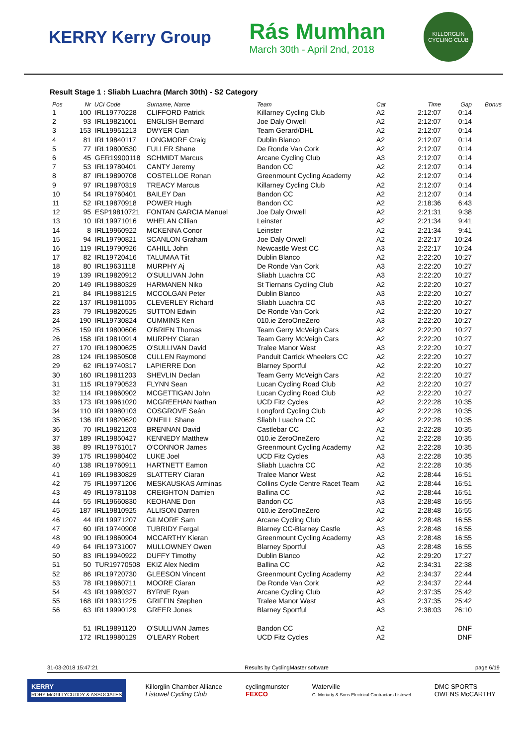KERRY Kerry Group
Rás Mumhan
March 30th - April 2nd, 2018
KILLORGLIN CYCLING CLUB
Result Stage 1 : Sliabh Luachra (March 30th) - S2 Category
| Pos | Nr | UCI Code | Surname, Name | Team | Cat | Time | Gap | Bonus |
| --- | --- | --- | --- | --- | --- | --- | --- | --- |
| 1 | 100 | IRL19770228 | CLIFFORD Patrick | Killarney Cycling Club | A2 | 2:12:07 | 0:14 | |
| 2 | 93 | IRL19821001 | ENGLISH Bernard | Joe Daly Orwell | A2 | 2:12:07 | 0:14 | |
| 3 | 153 | IRL19951213 | DWYER Cian | Team Gerard/DHL | A2 | 2:12:07 | 0:14 | |
| 4 | 81 | IRL19840117 | LONGMORE Craig | Dublin Blanco | A2 | 2:12:07 | 0:14 | |
| 5 | 77 | IRL19800530 | FULLER Shane | De Ronde Van Cork | A2 | 2:12:07 | 0:14 | |
| 6 | 45 | GER19900118 | SCHMIDT Marcus | Arcane Cycling Club | A3 | 2:12:07 | 0:14 | |
| 7 | 53 | IRL19780401 | CANTY Jeremy | Bandon CC | A2 | 2:12:07 | 0:14 | |
| 8 | 87 | IRL19890708 | COSTELLOE Ronan | Greenmount Cycling Academy | A2 | 2:12:07 | 0:14 | |
| 9 | 97 | IRL19870319 | TREACY Marcus | Killarney Cycling Club | A2 | 2:12:07 | 0:14 | |
| 10 | 54 | IRL19760401 | BAILEY Dan | Bandon CC | A2 | 2:12:07 | 0:14 | |
| 11 | 52 | IRL19870918 | POWER Hugh | Bandon CC | A2 | 2:18:36 | 6:43 | |
| 12 | 95 | ESP19810721 | FONTAN GARCIA Manuel | Joe Daly Orwell | A2 | 2:21:31 | 9:38 | |
| 13 | 10 | IRL19971016 | WHELAN Cillian | Leinster | A2 | 2:21:34 | 9:41 | |
| 14 | 8 | IRL19960922 | MCKENNA Conor | Leinster | A2 | 2:21:34 | 9:41 | |
| 15 | 94 | IRL19790821 | SCANLON Graham | Joe Daly Orwell | A2 | 2:22:17 | 10:24 | |
| 16 | 119 | IRL19790926 | CAHILL John | Newcastle West CC | A3 | 2:22:17 | 10:24 | |
| 17 | 82 | IRL19720416 | TALUMAA Tiit | Dublin Blanco | A2 | 2:22:20 | 10:27 | |
| 18 | 80 | IRL19631118 | MURPHY Aj | De Ronde Van Cork | A3 | 2:22:20 | 10:27 | |
| 19 | 139 | IRL19820912 | O'SULLIVAN John | Sliabh Luachra CC | A3 | 2:22:20 | 10:27 | |
| 20 | 149 | IRL19880329 | HARMANEN Niko | St Tiernans Cycling Club | A2 | 2:22:20 | 10:27 | |
| 21 | 84 | IRL19881215 | MCCOLGAN Peter | Dublin Blanco | A3 | 2:22:20 | 10:27 | |
| 22 | 137 | IRL19811005 | CLEVERLEY Richard | Sliabh Luachra CC | A3 | 2:22:20 | 10:27 | |
| 23 | 79 | IRL19820525 | SUTTON Edwin | De Ronde Van Cork | A2 | 2:22:20 | 10:27 | |
| 24 | 190 | IRL19730824 | CUMMINS Ken | 010.ie ZeroOneZero | A3 | 2:22:20 | 10:27 | |
| 25 | 159 | IRL19800606 | O'BRIEN Thomas | Team Gerry McVeigh Cars | A2 | 2:22:20 | 10:27 | |
| 26 | 158 | IRL19810914 | MURPHY Ciaran | Team Gerry McVeigh Cars | A2 | 2:22:20 | 10:27 | |
| 27 | 170 | IRL19800625 | O'SULLIVAN David | Tralee Manor West | A3 | 2:22:20 | 10:27 | |
| 28 | 124 | IRL19850508 | CULLEN Raymond | Panduit Carrick Wheelers CC | A2 | 2:22:20 | 10:27 | |
| 29 | 62 | IRL19740317 | LAPIERRE Don | Blarney Sportful | A2 | 2:22:20 | 10:27 | |
| 30 | 160 | IRL19811203 | SHEVLIN Declan | Team Gerry McVeigh Cars | A2 | 2:22:20 | 10:27 | |
| 31 | 115 | IRL19790523 | FLYNN Sean | Lucan Cycling Road Club | A2 | 2:22:20 | 10:27 | |
| 32 | 114 | IRL19860902 | MCGETTIGAN John | Lucan Cycling Road Club | A2 | 2:22:20 | 10:27 | |
| 33 | 173 | IRL19961020 | MCGREEHAN Nathan | UCD Fitz Cycles | A2 | 2:22:28 | 10:35 | |
| 34 | 110 | IRL19980103 | COSGROVE Seán | Longford Cycling Club | A2 | 2:22:28 | 10:35 | |
| 35 | 136 | IRL19820620 | O'NEILL Shane | Sliabh Luachra CC | A2 | 2:22:28 | 10:35 | |
| 36 | 70 | IRL19821203 | BRENNAN David | Castlebar CC | A2 | 2:22:28 | 10:35 | |
| 37 | 189 | IRL19850427 | KENNEDY Matthew | 010.ie ZeroOneZero | A2 | 2:22:28 | 10:35 | |
| 38 | 89 | IRL19761017 | O'CONNOR James | Greenmount Cycling Academy | A2 | 2:22:28 | 10:35 | |
| 39 | 175 | IRL19980402 | LUKE Joel | UCD Fitz Cycles | A3 | 2:22:28 | 10:35 | |
| 40 | 138 | IRL19760911 | HARTNETT Eamon | Sliabh Luachra CC | A2 | 2:22:28 | 10:35 | |
| 41 | 169 | IRL19830829 | SLATTERY Ciaran | Tralee Manor West | A2 | 2:28:44 | 16:51 | |
| 42 | 75 | IRL19971206 | MESKAUSKAS Arminas | Collins Cycle Centre Racet Team | A2 | 2:28:44 | 16:51 | |
| 43 | 49 | IRL19781108 | CREIGHTON Damien | Ballina CC | A2 | 2:28:44 | 16:51 | |
| 44 | 55 | IRL19660830 | KEOHANE Don | Bandon CC | A3 | 2:28:48 | 16:55 | |
| 45 | 187 | IRL19810925 | ALLISON Darren | 010.ie ZeroOneZero | A2 | 2:28:48 | 16:55 | |
| 46 | 44 | IRL19971207 | GILMORE Sam | Arcane Cycling Club | A2 | 2:28:48 | 16:55 | |
| 47 | 60 | IRL19740908 | TUBRIDY Fergal | Blarney CC-Blarney Castle | A3 | 2:28:48 | 16:55 | |
| 48 | 90 | IRL19860904 | MCCARTHY Kieran | Greenmount Cycling Academy | A3 | 2:28:48 | 16:55 | |
| 49 | 64 | IRL19731007 | MULLOWNEY Owen | Blarney Sportful | A3 | 2:28:48 | 16:55 | |
| 50 | 83 | IRL19940922 | DUFFY Timothy | Dublin Blanco | A2 | 2:29:20 | 17:27 | |
| 51 | 50 | TUR19770508 | EKIZ Alex Nedim | Ballina CC | A2 | 2:34:31 | 22:38 | |
| 52 | 86 | IRL19720730 | GLEESON Vincent | Greenmount Cycling Academy | A2 | 2:34:37 | 22:44 | |
| 53 | 78 | IRL19860711 | MOORE Ciaran | De Ronde Van Cork | A2 | 2:34:37 | 22:44 | |
| 54 | 43 | IRL19980327 | BYRNE Ryan | Arcane Cycling Club | A2 | 2:37:35 | 25:42 | |
| 55 | 168 | IRL19931225 | GRIFFIN Stephen | Tralee Manor West | A3 | 2:37:35 | 25:42 | |
| 56 | 63 | IRL19990129 | GREER Jones | Blarney Sportful | A3 | 2:38:03 | 26:10 | |
| | 51 | IRL19891120 | O'SULLIVAN James | Bandon CC | A2 | | DNF | |
| | 172 | IRL19980129 | O'LEARY Robert | UCD Fitz Cycles | A2 | | DNF | |
31-03-2018 15:47:21 Results by CyclingMaster software page 6/19
KERRY
RORY McGILLYCUDDY & ASSOCIATES
Killorglin Chamber Alliance
Listowel Cycling Club
cyclingmunster
FEXCO
Waterville
G. Moriarty & Sons Electrical Contractors Listowel
DMC SPORTS
OWENS McCARTHY